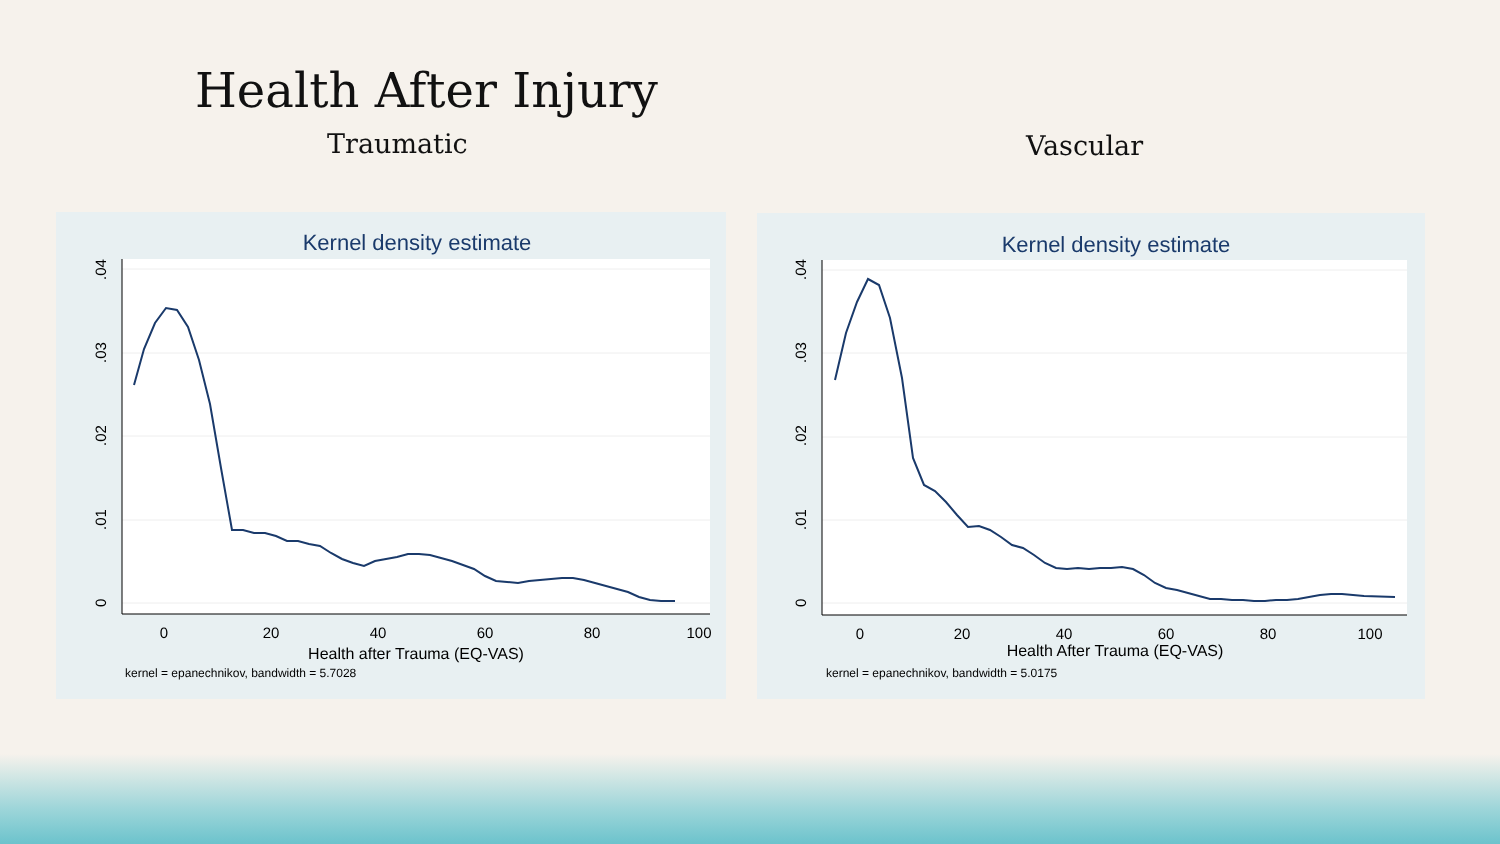Health After Injury
Traumatic Vascular
Kernel density estimate
0
20
40
60
80
100
0
.01
.02
.03
.04
Health after Trauma (EQ-VAS)
kernel = epanechnikov, bandwidth = 5.7028
Kernel density estimate
0
20
40
60
80
100
0
.01
.02
.03
.04
Health After Trauma (EQ-VAS)
kernel = epanechnikov, bandwidth = 5.0175